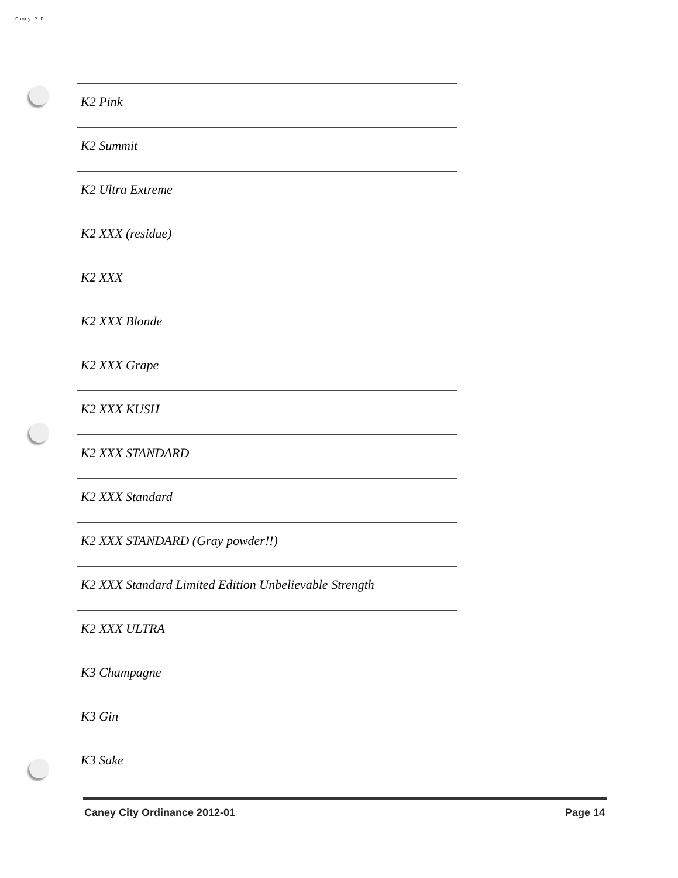Caney P.D
| K2 Pink |
| K2 Summit |
| K2 Ultra Extreme |
| K2 XXX (residue) |
| K2 XXX |
| K2 XXX Blonde |
| K2 XXX Grape |
| K2 XXX KUSH |
| K2 XXX STANDARD |
| K2 XXX Standard |
| K2 XXX STANDARD (Gray powder!!) |
| K2 XXX Standard Limited Edition Unbelievable Strength |
| K2 XXX ULTRA |
| K3 Champagne |
| K3 Gin |
| K3 Sake |
Caney City Ordinance 2012-01 Page 14